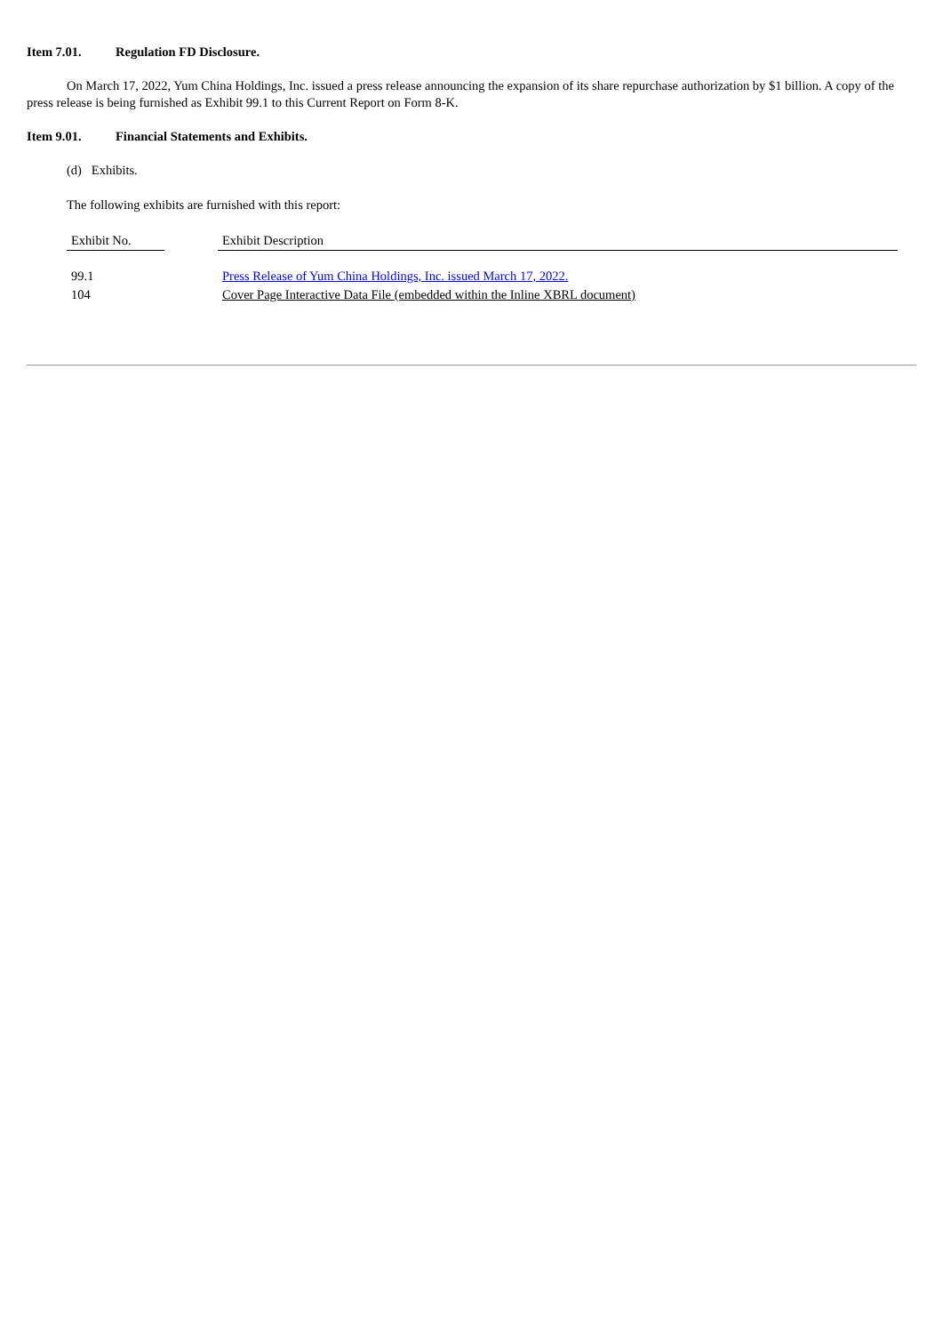Item 7.01. Regulation FD Disclosure.
On March 17, 2022, Yum China Holdings, Inc. issued a press release announcing the expansion of its share repurchase authorization by $1 billion. A copy of the press release is being furnished as Exhibit 99.1 to this Current Report on Form 8-K.
Item 9.01. Financial Statements and Exhibits.
(d) Exhibits.
The following exhibits are furnished with this report:
| Exhibit No. | | Exhibit Description |
| 99.1 | | Press Release of Yum China Holdings, Inc. issued March 17, 2022. |
| 104 | | Cover Page Interactive Data File (embedded within the Inline XBRL document) |